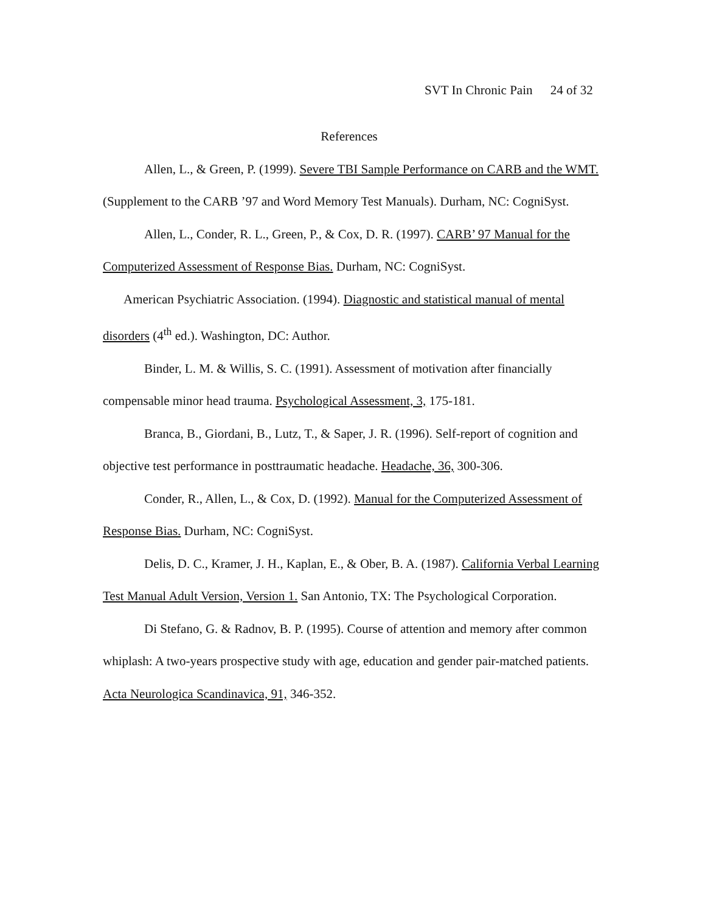SVT In Chronic Pain 24 of 32
References
Allen, L., & Green, P. (1999). Severe TBI Sample Performance on CARB and the WMT. (Supplement to the CARB ’97 and Word Memory Test Manuals). Durham, NC: CogniSyst.
Allen, L., Conder, R. L., Green, P., & Cox, D. R. (1997). CARB’ 97 Manual for the Computerized Assessment of Response Bias. Durham, NC: CogniSyst.
American Psychiatric Association. (1994). Diagnostic and statistical manual of mental disorders (4<sup>th</sup> ed.). Washington, DC: Author.
Binder, L. M. & Willis, S. C. (1991). Assessment of motivation after financially compensable minor head trauma. Psychological Assessment, 3, 175-181.
Branca, B., Giordani, B., Lutz, T., & Saper, J. R. (1996). Self-report of cognition and objective test performance in posttraumatic headache. Headache, 36, 300-306.
Conder, R., Allen, L., & Cox, D. (1992). Manual for the Computerized Assessment of Response Bias. Durham, NC: CogniSyst.
Delis, D. C., Kramer, J. H., Kaplan, E., & Ober, B. A. (1987). California Verbal Learning Test Manual Adult Version, Version 1. San Antonio, TX: The Psychological Corporation.
Di Stefano, G. & Radnov, B. P. (1995). Course of attention and memory after common whiplash: A two-years prospective study with age, education and gender pair-matched patients. Acta Neurologica Scandinavica, 91, 346-352.